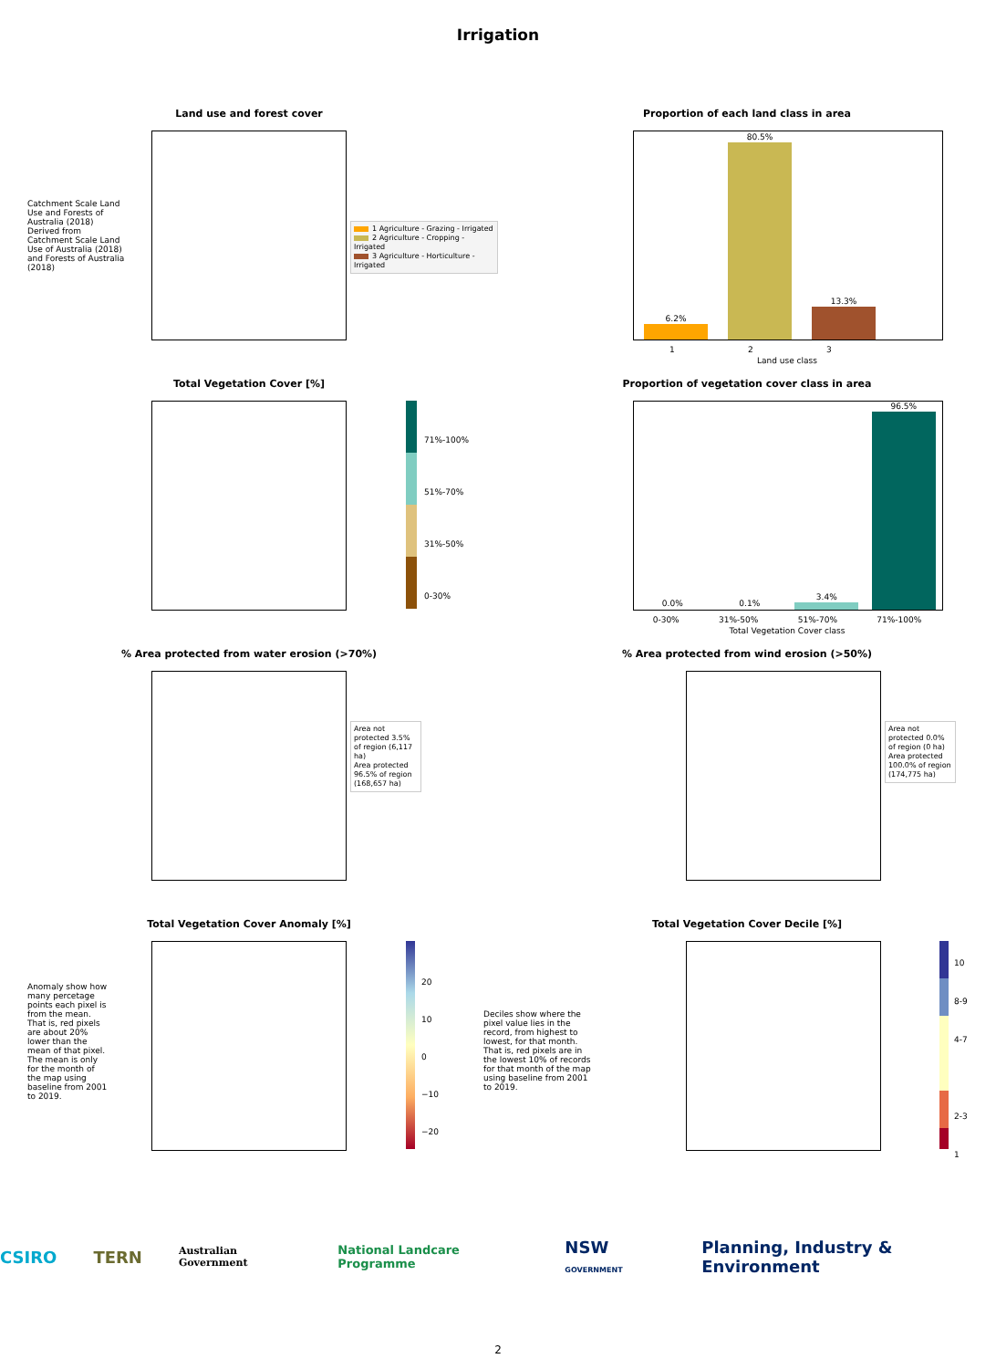Irrigation
Land use and forest cover
Catchment Scale Land Use and Forests of Australia (2018) Derived from Catchment Scale Land Use of Australia (2018) and Forests of Australia (2018)
1 Agriculture - Grazing - Irrigated
2 Agriculture - Cropping - Irrigated
3 Agriculture - Horticulture - Irrigated
Proportion of each land class in area
6.2%
80.5%
13.3%
123
Land use class
Total Vegetation Cover [%]
71%-100%
51%-70%
31%-50%
0-30%
Proportion of vegetation cover class in area
0.0%
0.1%
3.4%
96.5%
0-30% 31%-50% 51%-70% 71%-100%
Total Vegetation Cover class
% Area protected from water erosion (>70%)
Area not protected 3.5% of region (6,117 ha)
Area protected 96.5% of region (168,657 ha)
% Area protected from wind erosion (>50%)
Area not protected 0.0% of region (0 ha)
Area protected 100.0% of region (174,775 ha)
Total Vegetation Cover Anomaly [%]
Anomaly show how many percetage points each pixel is from the mean. That is, red pixels are about 20% lower than the mean of that pixel. The mean is only for the month of the map using baseline from 2001 to 2019.
20
10
0
−10
−20
Deciles show where the pixel value lies in the record, from highest to lowest, for that month. That is, red pixels are in the lowest 10% of records for that month of the map using baseline from 2001 to 2019.
Total Vegetation Cover Decile [%]
10
8-9
4-7
2-3
1
CSIRO TERN Australian Government National Landcare Programme NSW GOVERNMENT Planning, Industry & Environment
2